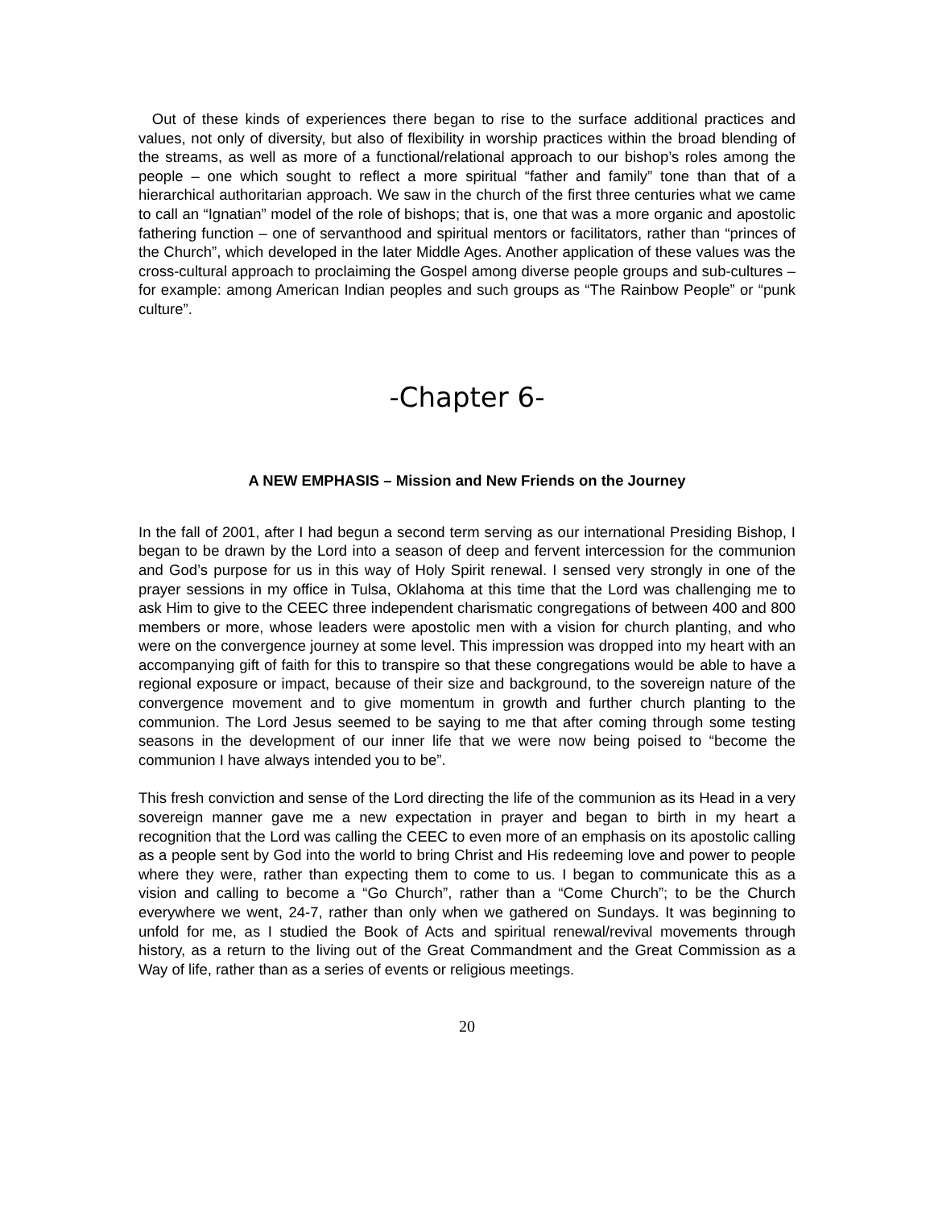Out of these kinds of experiences there began to rise to the surface additional practices and values, not only of diversity, but also of flexibility in worship practices within the broad blending of the streams, as well as more of a functional/relational approach to our bishop’s roles among the people – one which sought to reflect a more spiritual “father and family” tone than that of a hierarchical authoritarian approach. We saw in the church of the first three centuries what we came to call an “Ignatian” model of the role of bishops; that is, one that was a more organic and apostolic fathering function – one of servanthood and spiritual mentors or facilitators, rather than “princes of the Church”, which developed in the later Middle Ages. Another application of these values was the cross-cultural approach to proclaiming the Gospel among diverse people groups and sub-cultures – for example: among American Indian peoples and such groups as “The Rainbow People” or “punk culture”.
-Chapter 6-
A NEW EMPHASIS – Mission and New Friends on the Journey
In the fall of 2001, after I had begun a second term serving as our international Presiding Bishop, I began to be drawn by the Lord into a season of deep and fervent intercession for the communion and God’s purpose for us in this way of Holy Spirit renewal. I sensed very strongly in one of the prayer sessions in my office in Tulsa, Oklahoma at this time that the Lord was challenging me to ask Him to give to the CEEC three independent charismatic congregations of between 400 and 800 members or more, whose leaders were apostolic men with a vision for church planting, and who were on the convergence journey at some level. This impression was dropped into my heart with an accompanying gift of faith for this to transpire so that these congregations would be able to have a regional exposure or impact, because of their size and background, to the sovereign nature of the convergence movement and to give momentum in growth and further church planting to the communion. The Lord Jesus seemed to be saying to me that after coming through some testing seasons in the development of our inner life that we were now being poised to “become the communion I have always intended you to be”.
This fresh conviction and sense of the Lord directing the life of the communion as its Head in a very sovereign manner gave me a new expectation in prayer and began to birth in my heart a recognition that the Lord was calling the CEEC to even more of an emphasis on its apostolic calling as a people sent by God into the world to bring Christ and His redeeming love and power to people where they were, rather than expecting them to come to us. I began to communicate this as a vision and calling to become a “Go Church”, rather than a “Come Church”; to be the Church everywhere we went, 24-7, rather than only when we gathered on Sundays. It was beginning to unfold for me, as I studied the Book of Acts and spiritual renewal/revival movements through history, as a return to the living out of the Great Commandment and the Great Commission as a Way of life, rather than as a series of events or religious meetings.
20